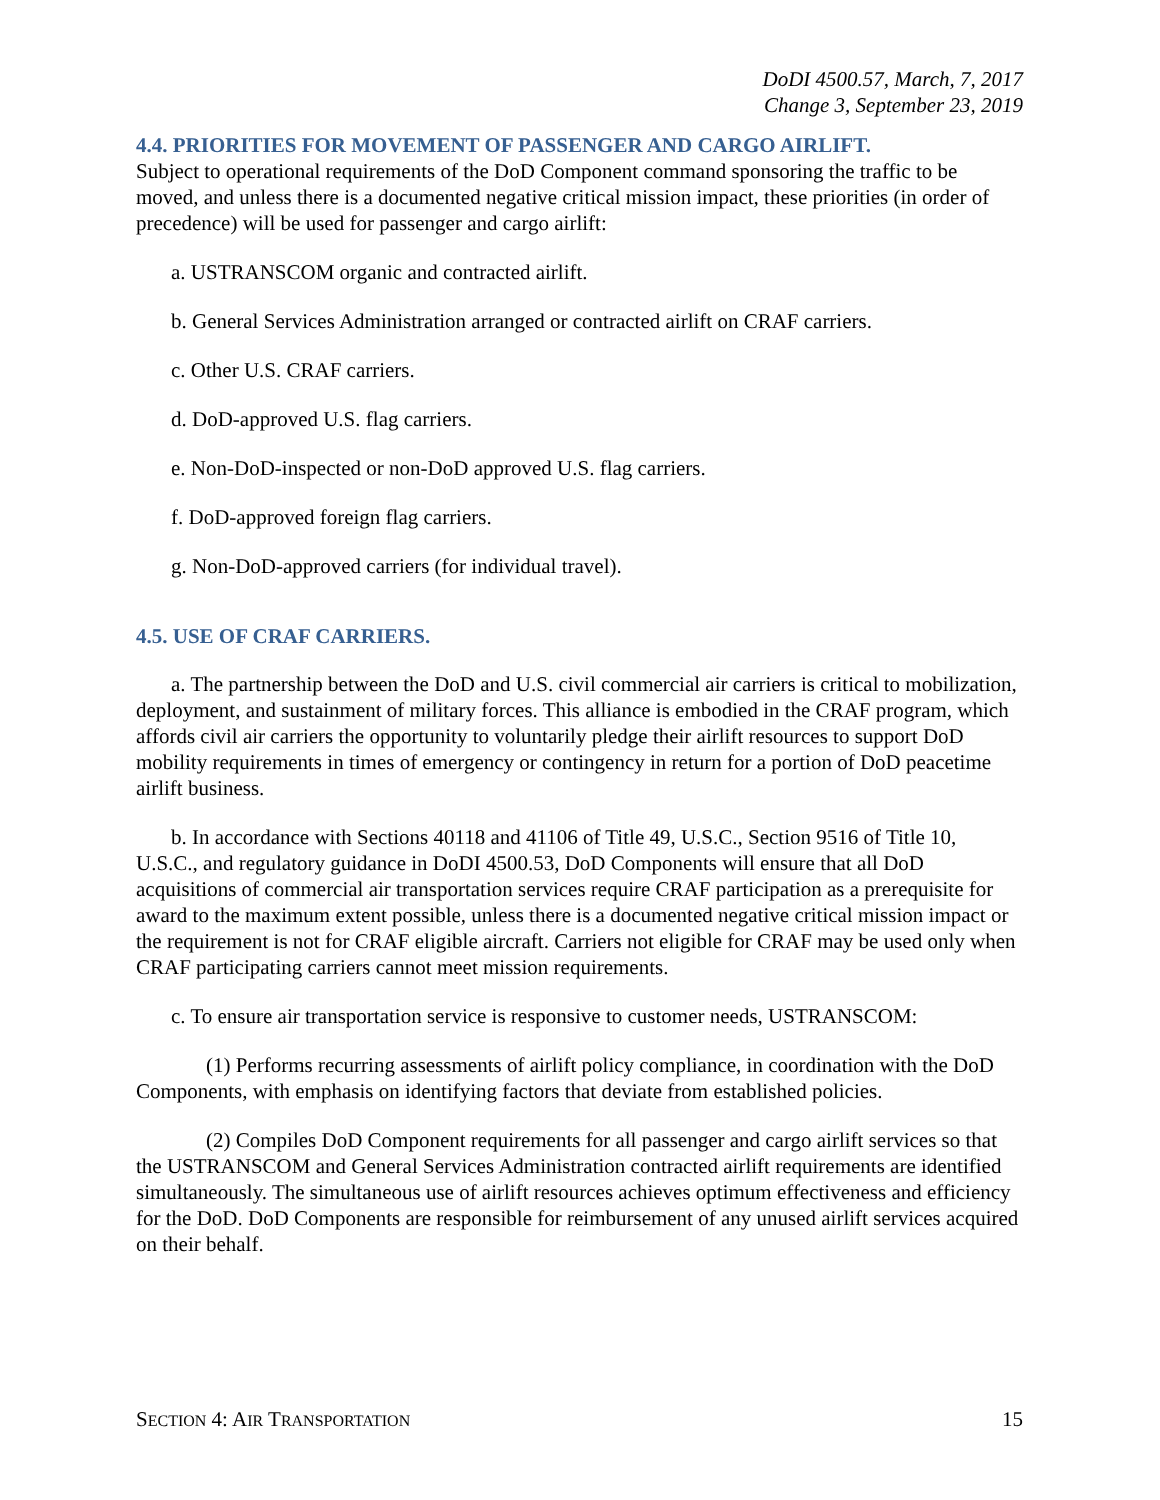DoDI 4500.57, March, 7, 2017
Change 3, September 23, 2019
4.4. PRIORITIES FOR MOVEMENT OF PASSENGER AND CARGO AIRLIFT.
Subject to operational requirements of the DoD Component command sponsoring the traffic to be moved, and unless there is a documented negative critical mission impact, these priorities (in order of precedence) will be used for passenger and cargo airlift:
a. USTRANSCOM organic and contracted airlift.
b. General Services Administration arranged or contracted airlift on CRAF carriers.
c. Other U.S. CRAF carriers.
d. DoD-approved U.S. flag carriers.
e. Non-DoD-inspected or non-DoD approved U.S. flag carriers.
f. DoD-approved foreign flag carriers.
g. Non-DoD-approved carriers (for individual travel).
4.5. USE OF CRAF CARRIERS.
a. The partnership between the DoD and U.S. civil commercial air carriers is critical to mobilization, deployment, and sustainment of military forces. This alliance is embodied in the CRAF program, which affords civil air carriers the opportunity to voluntarily pledge their airlift resources to support DoD mobility requirements in times of emergency or contingency in return for a portion of DoD peacetime airlift business.
b. In accordance with Sections 40118 and 41106 of Title 49, U.S.C., Section 9516 of Title 10, U.S.C., and regulatory guidance in DoDI 4500.53, DoD Components will ensure that all DoD acquisitions of commercial air transportation services require CRAF participation as a prerequisite for award to the maximum extent possible, unless there is a documented negative critical mission impact or the requirement is not for CRAF eligible aircraft. Carriers not eligible for CRAF may be used only when CRAF participating carriers cannot meet mission requirements.
c. To ensure air transportation service is responsive to customer needs, USTRANSCOM:
(1) Performs recurring assessments of airlift policy compliance, in coordination with the DoD Components, with emphasis on identifying factors that deviate from established policies.
(2) Compiles DoD Component requirements for all passenger and cargo airlift services so that the USTRANSCOM and General Services Administration contracted airlift requirements are identified simultaneously. The simultaneous use of airlift resources achieves optimum effectiveness and efficiency for the DoD. DoD Components are responsible for reimbursement of any unused airlift services acquired on their behalf.
SECTION 4: AIR TRANSPORTATION 15